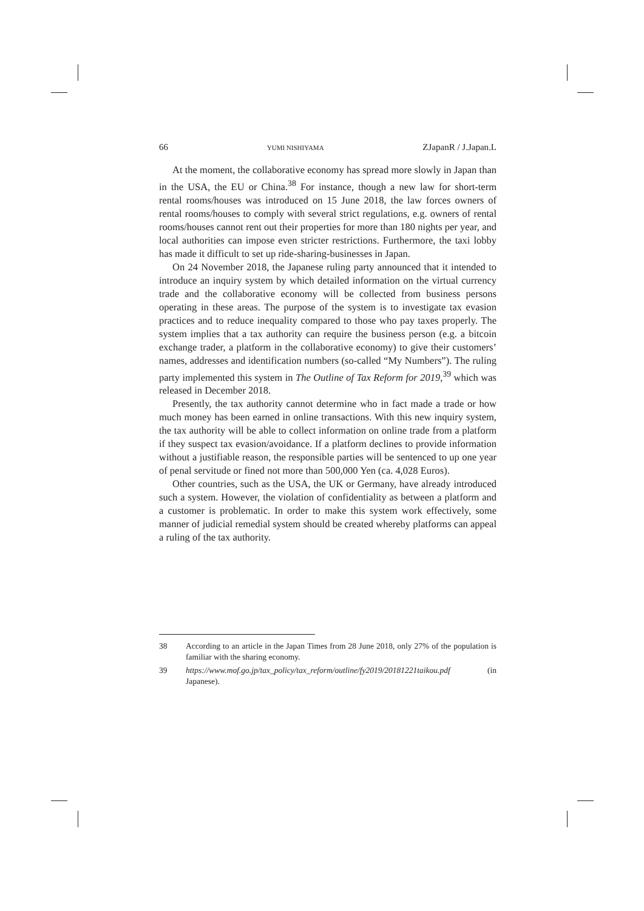66 YUMI NISHIYAMA ZJapanR / J.Japan.L
At the moment, the collaborative economy has spread more slowly in Japan than in the USA, the EU or China.<sup>38</sup> For instance, though a new law for short-term rental rooms/houses was introduced on 15 June 2018, the law forces owners of rental rooms/houses to comply with several strict regulations, e.g. owners of rental rooms/houses cannot rent out their properties for more than 180 nights per year, and local authorities can impose even stricter restrictions. Furthermore, the taxi lobby has made it difficult to set up ride-sharing-businesses in Japan.
On 24 November 2018, the Japanese ruling party announced that it intended to introduce an inquiry system by which detailed information on the virtual currency trade and the collaborative economy will be collected from business persons operating in these areas. The purpose of the system is to investigate tax evasion practices and to reduce inequality compared to those who pay taxes properly. The system implies that a tax authority can require the business person (e.g. a bitcoin exchange trader, a platform in the collaborative economy) to give their customers’ names, addresses and identification numbers (so-called “My Numbers”). The ruling party implemented this system in The Outline of Tax Reform for 2019,<sup>39</sup> which was released in December 2018.
Presently, the tax authority cannot determine who in fact made a trade or how much money has been earned in online transactions. With this new inquiry system, the tax authority will be able to collect information on online trade from a platform if they suspect tax evasion/avoidance. If a platform declines to provide information without a justifiable reason, the responsible parties will be sentenced to up one year of penal servitude or fined not more than 500,000 Yen (ca. 4,028 Euros).
Other countries, such as the USA, the UK or Germany, have already introduced such a system. However, the violation of confidentiality as between a platform and a customer is problematic. In order to make this system work effectively, some manner of judicial remedial system should be created whereby platforms can appeal a ruling of the tax authority.
38 According to an article in the Japan Times from 28 June 2018, only 27% of the population is familiar with the sharing economy.
39 https://www.mof.go.jp/tax_policy/tax_reform/outline/fy2019/20181221taikou.pdf (in Japanese).